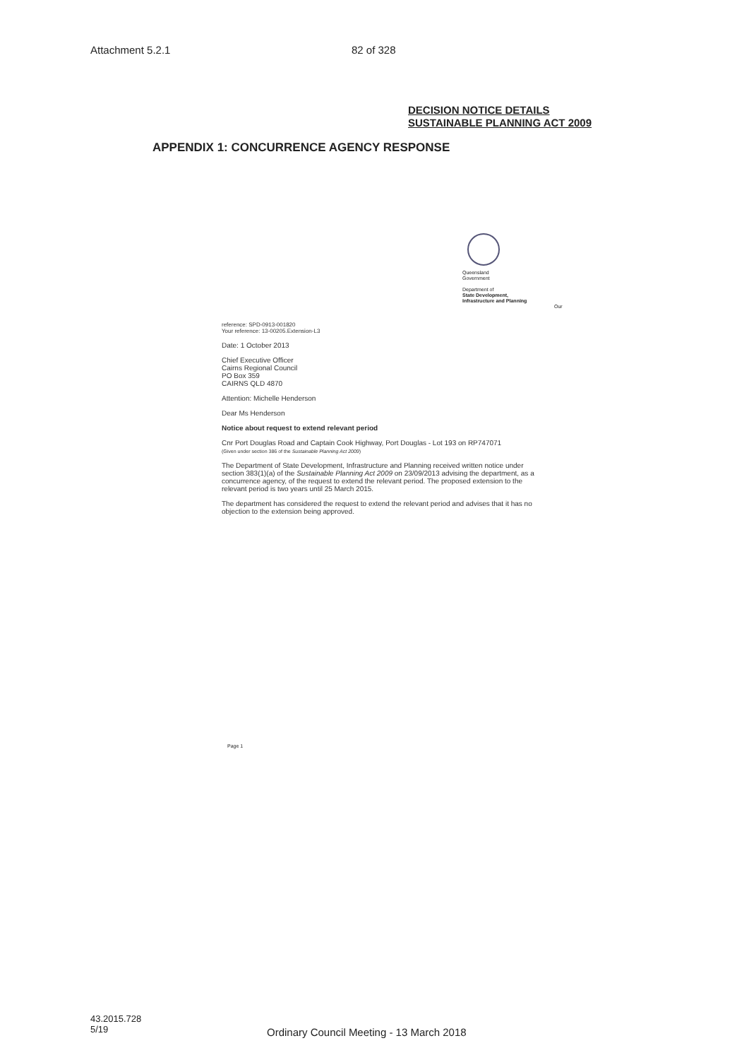Attachment 5.2.1 82 of 328
DECISION NOTICE DETAILS
SUSTAINABLE PLANNING ACT 2009
APPENDIX 1: CONCURRENCE AGENCY RESPONSE
Queensland
Government
Department of
State Development,
Infrastructure and Planning
Our
reference: SPD-0913-001820
Your reference: 13-00205.Extension-L3
Date: 1 October 2013
Chief Executive Officer
Cairns Regional Council
PO Box 359
CAIRNS QLD 4870
Attention: Michelle Henderson
Dear Ms Henderson
Notice about request to extend relevant period
Cnr Port Douglas Road and Captain Cook Highway, Port Douglas - Lot 193 on RP747071
(Given under section 386 of the Sustainable Planning Act 2009)
The Department of State Development, Infrastructure and Planning received written notice under section 383(1)(a) of the Sustainable Planning Act 2009 on 23/09/2013 advising the department, as a concurrence agency, of the request to extend the relevant period. The proposed extension to the relevant period is two years until 25 March 2015.
The department has considered the request to extend the relevant period and advises that it has no objection to the extension being approved.
Page 1
43.2015.728
5/19
Ordinary Council Meeting - 13 March 2018